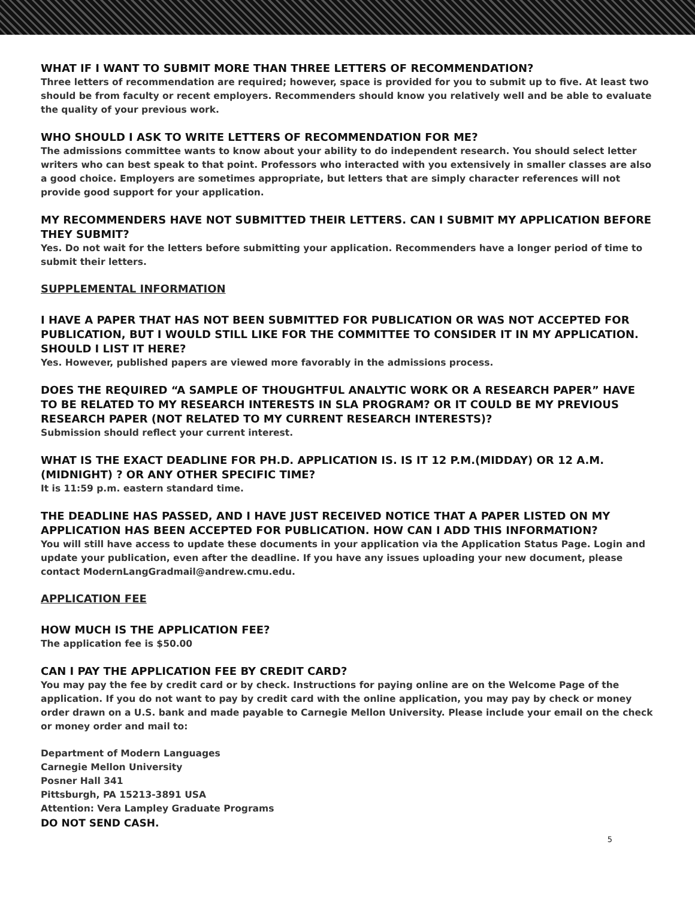WHAT IF I WANT TO SUBMIT MORE THAN THREE LETTERS OF RECOMMENDATION?
Three letters of recommendation are required; however, space is provided for you to submit up to five. At least two should be from faculty or recent employers. Recommenders should know you relatively well and be able to evaluate the quality of your previous work.
WHO SHOULD I ASK TO WRITE LETTERS OF RECOMMENDATION FOR ME?
The admissions committee wants to know about your ability to do independent research. You should select letter writers who can best speak to that point. Professors who interacted with you extensively in smaller classes are also a good choice. Employers are sometimes appropriate, but letters that are simply character references will not provide good support for your application.
MY RECOMMENDERS HAVE NOT SUBMITTED THEIR LETTERS. CAN I SUBMIT MY APPLICATION BEFORE THEY SUBMIT?
Yes. Do not wait for the letters before submitting your application. Recommenders have a longer period of time to submit their letters.
SUPPLEMENTAL INFORMATION
I HAVE A PAPER THAT HAS NOT BEEN SUBMITTED FOR PUBLICATION OR WAS NOT ACCEPTED FOR PUBLICATION, BUT I WOULD STILL LIKE FOR THE COMMITTEE TO CONSIDER IT IN MY APPLICATION. SHOULD I LIST IT HERE?
Yes. However, published papers are viewed more favorably in the admissions process.
DOES THE REQUIRED “A SAMPLE OF THOUGHTFUL ANALYTIC WORK OR A RESEARCH PAPER” HAVE TO BE RELATED TO MY RESEARCH INTERESTS IN SLA PROGRAM? OR IT COULD BE MY PREVIOUS RESEARCH PAPER (NOT RELATED TO MY CURRENT RESEARCH INTERESTS)?
Submission should reflect your current interest.
WHAT IS THE EXACT DEADLINE FOR PH.D. APPLICATION IS. IS IT 12 P.M.(MIDDAY) OR 12 A.M.(MIDNIGHT) ? OR ANY OTHER SPECIFIC TIME?
It is 11:59 p.m. eastern standard time.
THE DEADLINE HAS PASSED, AND I HAVE JUST RECEIVED NOTICE THAT A PAPER LISTED ON MY APPLICATION HAS BEEN ACCEPTED FOR PUBLICATION. HOW CAN I ADD THIS INFORMATION?
You will still have access to update these documents in your application via the Application Status Page. Login and update your publication, even after the deadline. If you have any issues uploading your new document, please contact ModernLangGradmail@andrew.cmu.edu.
APPLICATION FEE
HOW MUCH IS THE APPLICATION FEE?
The application fee is $50.00
CAN I PAY THE APPLICATION FEE BY CREDIT CARD?
You may pay the fee by credit card or by check. Instructions for paying online are on the Welcome Page of the application. If you do not want to pay by credit card with the online application, you may pay by check or money order drawn on a U.S. bank and made payable to Carnegie Mellon University. Please include your email on the check or money order and mail to:
Department of Modern Languages
Carnegie Mellon University
Posner Hall 341
Pittsburgh, PA 15213-3891 USA
Attention: Vera Lampley Graduate Programs
DO NOT SEND CASH.
5